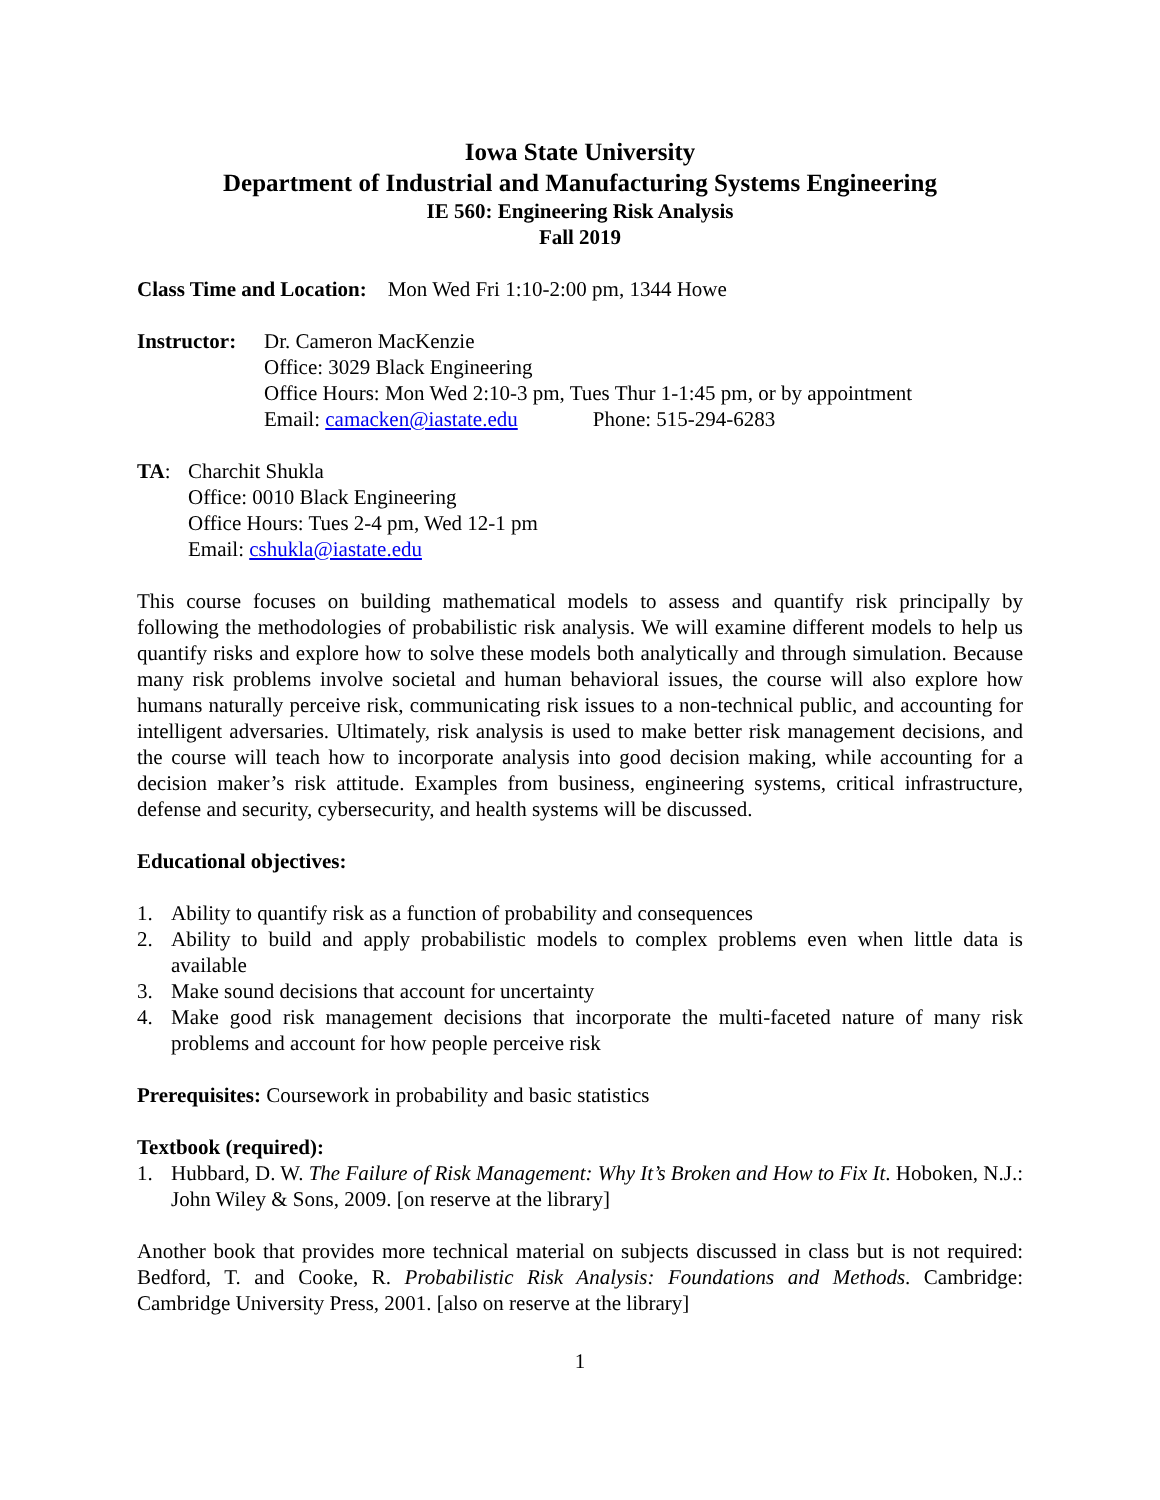Iowa State University
Department of Industrial and Manufacturing Systems Engineering
IE 560: Engineering Risk Analysis
Fall 2019
Class Time and Location: Mon Wed Fri 1:10-2:00 pm, 1344 Howe
Instructor:
Dr. Cameron MacKenzie
Office: 3029 Black Engineering
Office Hours: Mon Wed 2:10-3 pm, Tues Thur 1-1:45 pm, or by appointment
Email: camacken@iastate.edu Phone: 515-294-6283
TA: Charchit Shukla
Office: 0010 Black Engineering
Office Hours: Tues 2-4 pm, Wed 12-1 pm
Email: cshukla@iastate.edu
This course focuses on building mathematical models to assess and quantify risk principally by following the methodologies of probabilistic risk analysis. We will examine different models to help us quantify risks and explore how to solve these models both analytically and through simulation. Because many risk problems involve societal and human behavioral issues, the course will also explore how humans naturally perceive risk, communicating risk issues to a non-technical public, and accounting for intelligent adversaries. Ultimately, risk analysis is used to make better risk management decisions, and the course will teach how to incorporate analysis into good decision making, while accounting for a decision maker’s risk attitude. Examples from business, engineering systems, critical infrastructure, defense and security, cybersecurity, and health systems will be discussed.
Educational objectives:
1. Ability to quantify risk as a function of probability and consequences
2. Ability to build and apply probabilistic models to complex problems even when little data is available
3. Make sound decisions that account for uncertainty
4. Make good risk management decisions that incorporate the multi-faceted nature of many risk problems and account for how people perceive risk
Prerequisites: Coursework in probability and basic statistics
Textbook (required):
1. Hubbard, D. W. The Failure of Risk Management: Why It’s Broken and How to Fix It. Hoboken, N.J.: John Wiley & Sons, 2009. [on reserve at the library]
Another book that provides more technical material on subjects discussed in class but is not required: Bedford, T. and Cooke, R. Probabilistic Risk Analysis: Foundations and Methods. Cambridge: Cambridge University Press, 2001. [also on reserve at the library]
1